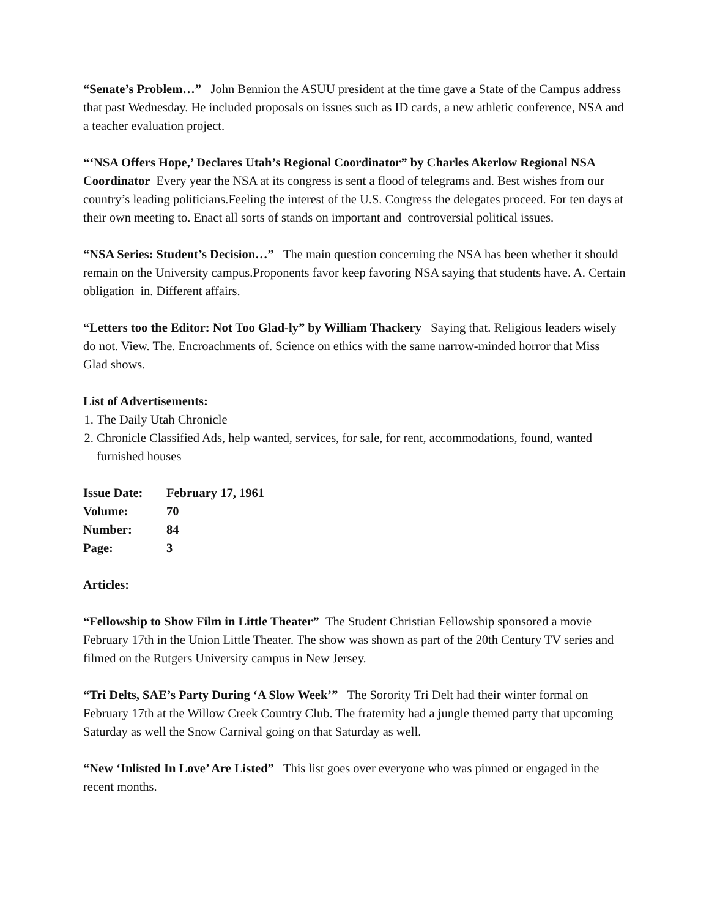“Senate’s Problem…” John Bennion the ASUU president at the time gave a State of the Campus address that past Wednesday. He included proposals on issues such as ID cards, a new athletic conference, NSA and a teacher evaluation project.
“‘NSA Offers Hope,’ Declares Utah’s Regional Coordinator” by Charles Akerlow Regional NSA Coordinator Every year the NSA at its congress is sent a flood of telegrams and. Best wishes from our country’s leading politicians.Feeling the interest of the U.S. Congress the delegates proceed. For ten days at their own meeting to. Enact all sorts of stands on important and controversial political issues.
“NSA Series: Student’s Decision…” The main question concerning the NSA has been whether it should remain on the University campus.Proponents favor keep favoring NSA saying that students have. A. Certain obligation in. Different affairs.
“Letters too the Editor: Not Too Glad-ly” by William Thackery Saying that. Religious leaders wisely do not. View. The. Encroachments of. Science on ethics with the same narrow-minded horror that Miss Glad shows.
List of Advertisements:
1. The Daily Utah Chronicle
2. Chronicle Classified Ads, help wanted, services, for sale, for rent, accommodations, found, wanted furnished houses
| Issue Date: | February 17, 1961 |
| Volume: | 70 |
| Number: | 84 |
| Page: | 3 |
Articles:
“Fellowship to Show Film in Little Theater” The Student Christian Fellowship sponsored a movie February 17th in the Union Little Theater. The show was shown as part of the 20th Century TV series and filmed on the Rutgers University campus in New Jersey.
“Tri Delts, SAE’s Party During ‘A Slow Week’” The Sorority Tri Delt had their winter formal on February 17th at the Willow Creek Country Club. The fraternity had a jungle themed party that upcoming Saturday as well the Snow Carnival going on that Saturday as well.
“New ‘Inlisted In Love’ Are Listed” This list goes over everyone who was pinned or engaged in the recent months.